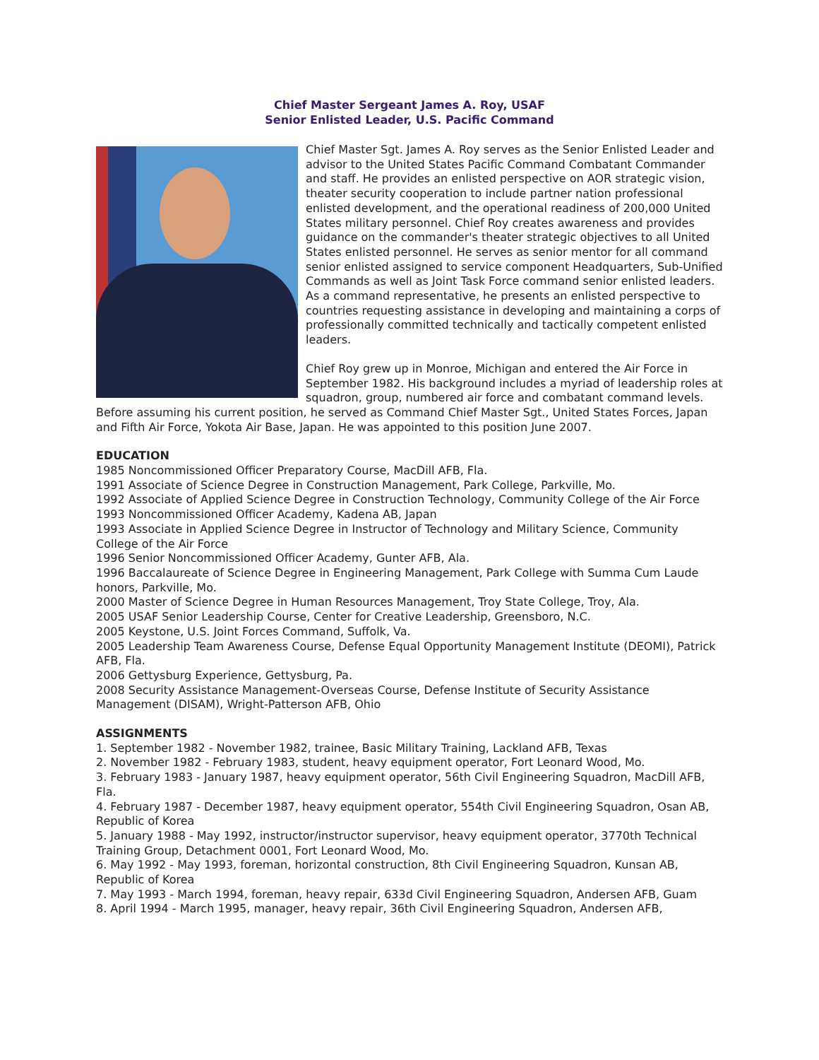Chief Master Sergeant James A. Roy, USAF
Senior Enlisted Leader, U.S. Pacific Command
Chief Master Sgt. James A. Roy serves as the Senior Enlisted Leader and advisor to the United States Pacific Command Combatant Commander and staff. He provides an enlisted perspective on AOR strategic vision, theater security cooperation to include partner nation professional enlisted development, and the operational readiness of 200,000 United States military personnel. Chief Roy creates awareness and provides guidance on the commander's theater strategic objectives to all United States enlisted personnel. He serves as senior mentor for all command senior enlisted assigned to service component Headquarters, Sub-Unified Commands as well as Joint Task Force command senior enlisted leaders. As a command representative, he presents an enlisted perspective to countries requesting assistance in developing and maintaining a corps of professionally committed technically and tactically competent enlisted leaders.
Chief Roy grew up in Monroe, Michigan and entered the Air Force in September 1982. His background includes a myriad of leadership roles at squadron, group, numbered air force and combatant command levels. Before assuming his current position, he served as Command Chief Master Sgt., United States Forces, Japan and Fifth Air Force, Yokota Air Base, Japan. He was appointed to this position June 2007.
EDUCATION
1985 Noncommissioned Officer Preparatory Course, MacDill AFB, Fla.
1991 Associate of Science Degree in Construction Management, Park College, Parkville, Mo.
1992 Associate of Applied Science Degree in Construction Technology, Community College of the Air Force
1993 Noncommissioned Officer Academy, Kadena AB, Japan
1993 Associate in Applied Science Degree in Instructor of Technology and Military Science, Community College of the Air Force
1996 Senior Noncommissioned Officer Academy, Gunter AFB, Ala.
1996 Baccalaureate of Science Degree in Engineering Management, Park College with Summa Cum Laude honors, Parkville, Mo.
2000 Master of Science Degree in Human Resources Management, Troy State College, Troy, Ala.
2005 USAF Senior Leadership Course, Center for Creative Leadership, Greensboro, N.C.
2005 Keystone, U.S. Joint Forces Command, Suffolk, Va.
2005 Leadership Team Awareness Course, Defense Equal Opportunity Management Institute (DEOMI), Patrick AFB, Fla.
2006 Gettysburg Experience, Gettysburg, Pa.
2008 Security Assistance Management-Overseas Course, Defense Institute of Security Assistance Management (DISAM), Wright-Patterson AFB, Ohio
ASSIGNMENTS
1. September 1982 - November 1982, trainee, Basic Military Training, Lackland AFB, Texas
2. November 1982 - February 1983, student, heavy equipment operator, Fort Leonard Wood, Mo.
3. February 1983 - January 1987, heavy equipment operator, 56th Civil Engineering Squadron, MacDill AFB, Fla.
4. February 1987 - December 1987, heavy equipment operator, 554th Civil Engineering Squadron, Osan AB, Republic of Korea
5. January 1988 - May 1992, instructor/instructor supervisor, heavy equipment operator, 3770th Technical Training Group, Detachment 0001, Fort Leonard Wood, Mo.
6. May 1992 - May 1993, foreman, horizontal construction, 8th Civil Engineering Squadron, Kunsan AB, Republic of Korea
7. May 1993 - March 1994, foreman, heavy repair, 633d Civil Engineering Squadron, Andersen AFB, Guam
8. April 1994 - March 1995, manager, heavy repair, 36th Civil Engineering Squadron, Andersen AFB,